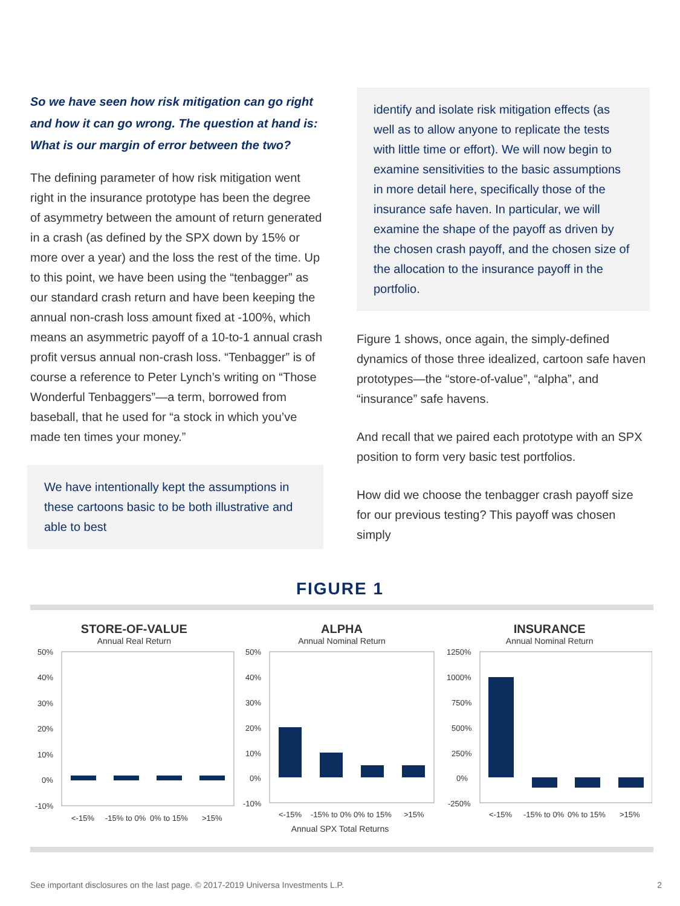So we have seen how risk mitigation can go right and how it can go wrong. The question at hand is: What is our margin of error between the two?
The defining parameter of how risk mitigation went right in the insurance prototype has been the degree of asymmetry between the amount of return generated in a crash (as defined by the SPX down by 15% or more over a year) and the loss the rest of the time. Up to this point, we have been using the “tenbagger” as our standard crash return and have been keeping the annual non-crash loss amount fixed at -100%, which means an asymmetric payoff of a 10-to-1 annual crash profit versus annual non-crash loss. “Tenbagger” is of course a reference to Peter Lynch’s writing on “Those Wonderful Tenbaggers”—a term, borrowed from baseball, that he used for “a stock in which you’ve made ten times your money.”
We have intentionally kept the assumptions in these cartoons basic to be both illustrative and able to best
identify and isolate risk mitigation effects (as well as to allow anyone to replicate the tests with little time or effort). We will now begin to examine sensitivities to the basic assumptions in more detail here, specifically those of the insurance safe haven. In particular, we will examine the shape of the payoff as driven by the chosen crash payoff, and the chosen size of the allocation to the insurance payoff in the portfolio.
Figure 1 shows, once again, the simply-defined dynamics of those three idealized, cartoon safe haven prototypes—the “store-of-value”, “alpha”, and “insurance” safe havens.
And recall that we paired each prototype with an SPX position to form very basic test portfolios.
How did we choose the tenbagger crash payoff size for our previous testing? This payoff was chosen simply
FIGURE 1
STORE-OF-VALUE
Annual Real Return
50%
40%
30%
20%
10%
0%
-10%
<-15%
-15% to 0%
0% to 15%
>15%
ALPHA
Annual Nominal Return
50%
40%
30%
20%
10%
0%
-10%
<-15%
-15% to 0%
0% to 15%
>15%
INSURANCE
Annual Nominal Return
1250%
1000%
750%
500%
250%
0%
-250%
<-15%
-15% to 0%
0% to 15%
>15%
Annual SPX Total Returns
See important disclosures on the last page. © 2017-2019 Universa Investments L.P. 2